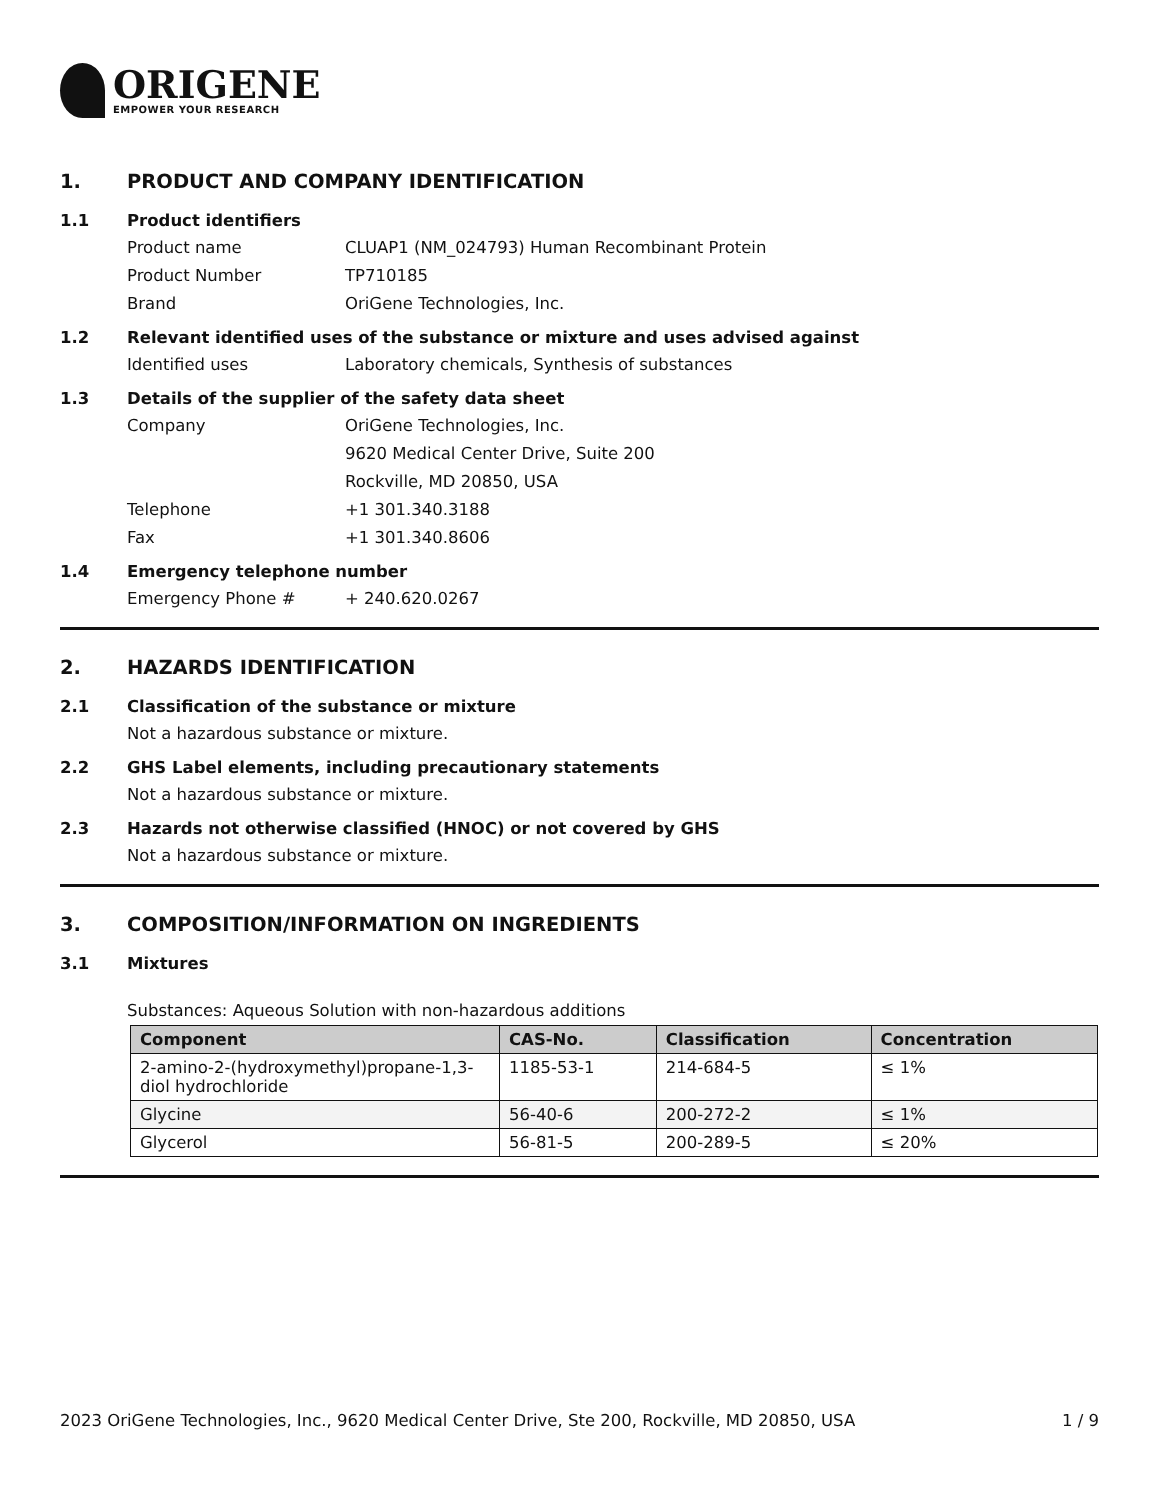ORIGENE
EMPOWER YOUR RESEARCH
1. PRODUCT AND COMPANY IDENTIFICATION
1.1 Product identifiers
Product name CLUAP1 (NM_024793) Human Recombinant Protein
Product Number TP710185
Brand OriGene Technologies, Inc.
1.2 Relevant identified uses of the substance or mixture and uses advised against
Identified uses Laboratory chemicals, Synthesis of substances
1.3 Details of the supplier of the safety data sheet
Company OriGene Technologies, Inc.
9620 Medical Center Drive, Suite 200
Rockville, MD 20850, USA
Telephone +1 301.340.3188
Fax +1 301.340.8606
1.4 Emergency telephone number
Emergency Phone # + 240.620.0267
2. HAZARDS IDENTIFICATION
2.1 Classification of the substance or mixture
Not a hazardous substance or mixture.
2.2 GHS Label elements, including precautionary statements
Not a hazardous substance or mixture.
2.3 Hazards not otherwise classified (HNOC) or not covered by GHS
Not a hazardous substance or mixture.
3. COMPOSITION/INFORMATION ON INGREDIENTS
3.1 Mixtures
Substances: Aqueous Solution with non-hazardous additions
| Component | CAS-No. | Classification | Concentration |
| --- | --- | --- | --- |
| 2-amino-2-(hydroxymethyl)propane-1,3-diol hydrochloride | 1185-53-1 | 214-684-5 | ≤ 1% |
| Glycine | 56-40-6 | 200-272-2 | ≤ 1% |
| Glycerol | 56-81-5 | 200-289-5 | ≤ 20% |
2023 OriGene Technologies, Inc., 9620 Medical Center Drive, Ste 200, Rockville, MD 20850, USA 1 / 9